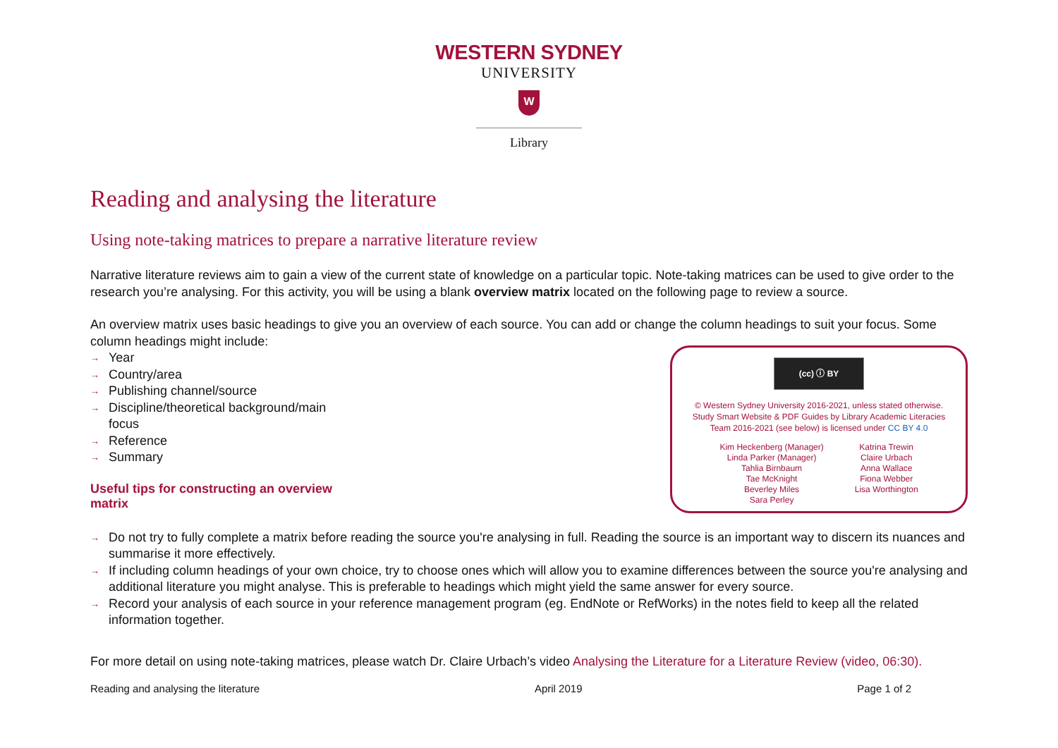WESTERN SYDNEY
UNIVERSITY
W
Library
Reading and analysing the literature
Using note-taking matrices to prepare a narrative literature review
Narrative literature reviews aim to gain a view of the current state of knowledge on a particular topic. Note-taking matrices can be used to give order to the research you’re analysing. For this activity, you will be using a blank overview matrix located on the following page to review a source.
An overview matrix uses basic headings to give you an overview of each source. You can add or change the column headings to suit your focus. Some column headings might include:
→ Year
→ Country/area
→ Publishing channel/source
→ Discipline/theoretical background/main focus
→ Reference
→ Summary
Useful tips for constructing an overview matrix
(cc) ⓘ BY
© Western Sydney University 2016-2021, unless stated otherwise.
Study Smart Website & PDF Guides by Library Academic Literacies
Team 2016-2021 (see below) is licensed under CC BY 4.0
Kim Heckenberg (Manager)
Linda Parker (Manager)
Tahlia Birnbaum
Tae McKnight
Beverley Miles
Sara Perley
Katrina Trewin
Claire Urbach
Anna Wallace
Fiona Webber
Lisa Worthington
→ Do not try to fully complete a matrix before reading the source you're analysing in full. Reading the source is an important way to discern its nuances and summarise it more effectively.
→ If including column headings of your own choice, try to choose ones which will allow you to examine differences between the source you're analysing and additional literature you might analyse. This is preferable to headings which might yield the same answer for every source.
→ Record your analysis of each source in your reference management program (eg. EndNote or RefWorks) in the notes field to keep all the related information together.
For more detail on using note-taking matrices, please watch Dr. Claire Urbach’s video Analysing the Literature for a Literature Review (video, 06:30).
Reading and analysing the literature April 2019 Page 1 of 2